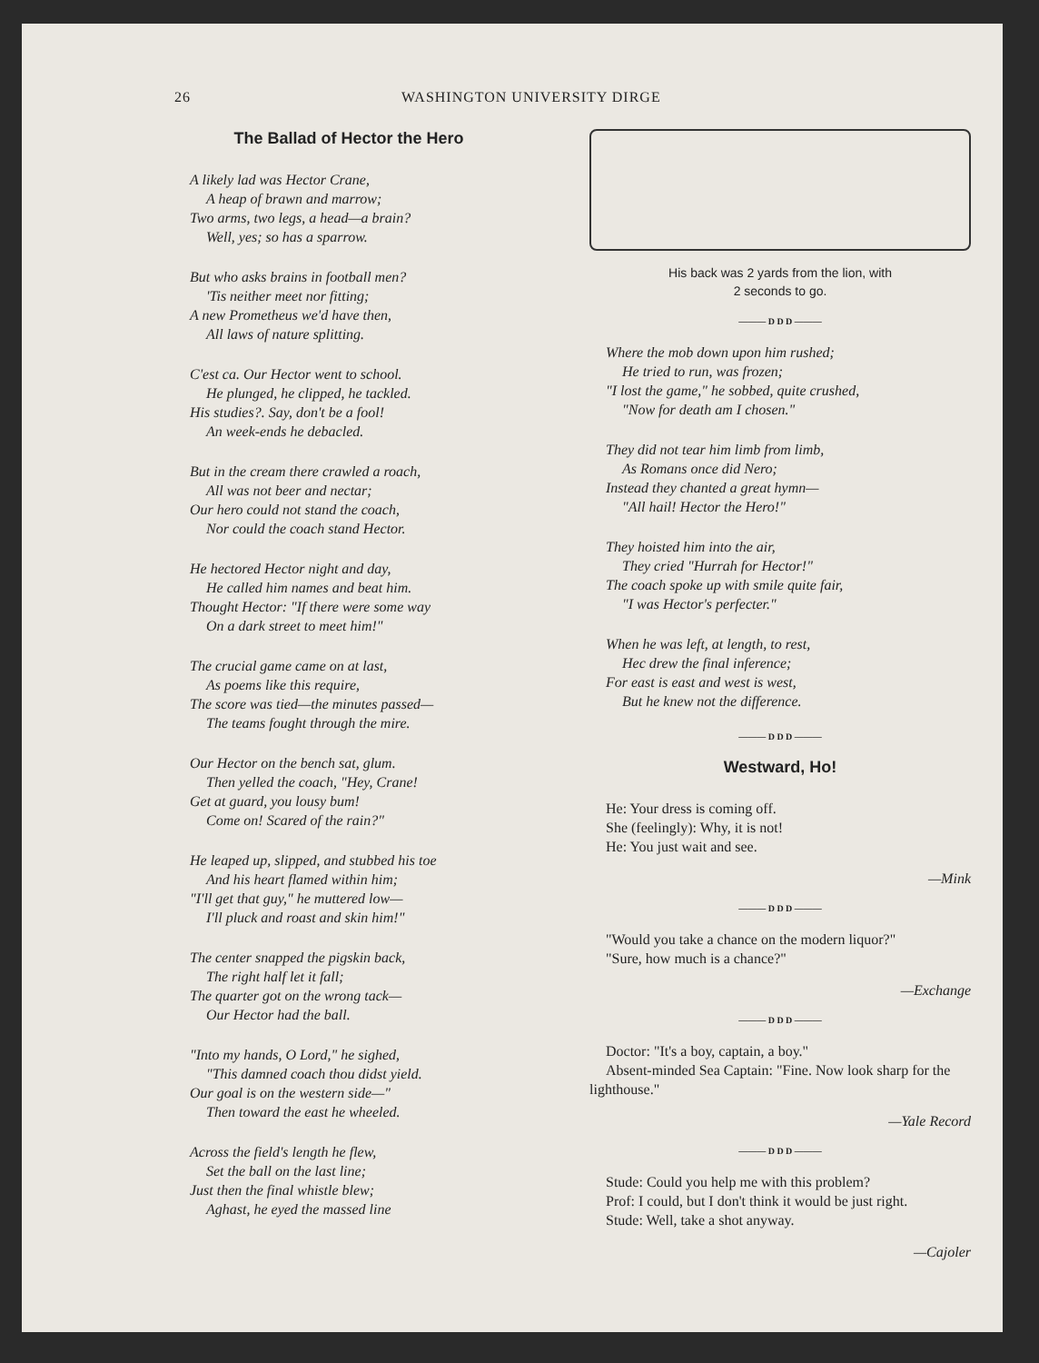26 WASHINGTON UNIVERSITY DIRGE
The Ballad of Hector the Hero
A likely lad was Hector Crane,
A heap of brawn and marrow;
Two arms, two legs, a head—a brain?
Well, yes; so has a sparrow.
But who asks brains in football men?
'Tis neither meet nor fitting;
A new Prometheus we'd have then,
All laws of nature splitting.
C'est ca. Our Hector went to school.
He plunged, he clipped, he tackled.
His studies?. Say, don't be a fool!
An week-ends he debacled.
But in the cream there crawled a roach,
All was not beer and nectar;
Our hero could not stand the coach,
Nor could the coach stand Hector.
He hectored Hector night and day,
He called him names and beat him.
Thought Hector: "If there were some way
On a dark street to meet him!"
The crucial game came on at last,
As poems like this require,
The score was tied—the minutes passed—
The teams fought through the mire.
Our Hector on the bench sat, glum.
Then yelled the coach, "Hey, Crane!
Get at guard, you lousy bum!
Come on! Scared of the rain?"
He leaped up, slipped, and stubbed his toe
And his heart flamed within him;
"I'll get that guy," he muttered low—
I'll pluck and roast and skin him!"
The center snapped the pigskin back,
The right half let it fall;
The quarter got on the wrong tack—
Our Hector had the ball.
"Into my hands, O Lord," he sighed,
"This damned coach thou didst yield.
Our goal is on the western side—"
Then toward the east he wheeled.
Across the field's length he flew,
Set the ball on the last line;
Just then the final whistle blew;
Aghast, he eyed the massed line
His back was 2 yards from the lion, with
2 seconds to go.
——— D D D ———
Where the mob down upon him rushed;
He tried to run, was frozen;
"I lost the game," he sobbed, quite crushed,
"Now for death am I chosen."
They did not tear him limb from limb,
As Romans once did Nero;
Instead they chanted a great hymn—
"All hail! Hector the Hero!"
They hoisted him into the air,
They cried "Hurrah for Hector!"
The coach spoke up with smile quite fair,
"I was Hector's perfecter."
When he was left, at length, to rest,
Hec drew the final inference;
For east is east and west is west,
But he knew not the difference.
——— D D D ———
Westward, Ho!
He: Your dress is coming off.
She (feelingly): Why, it is not!
He: You just wait and see.
—Mink
——— D D D ———
"Would you take a chance on the modern liquor?"
"Sure, how much is a chance?"
—Exchange
——— D D D ———
Doctor: "It's a boy, captain, a boy."
Absent-minded Sea Captain: "Fine. Now look sharp for the lighthouse."
—Yale Record
——— D D D ———
Stude: Could you help me with this problem?
Prof: I could, but I don't think it would be just right.
Stude: Well, take a shot anyway.
—Cajoler